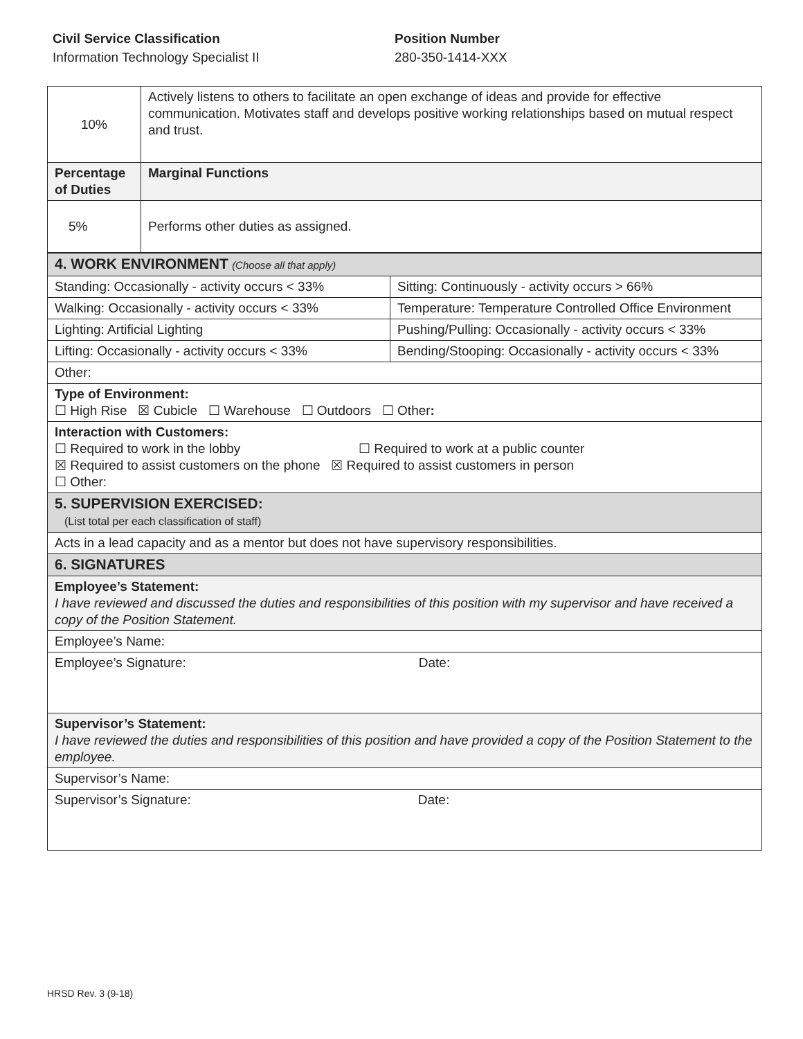Civil Service Classification
Information Technology Specialist II
Position Number
280-350-1414-XXX
| 10% | Actively listens to others to facilitate an open exchange of ideas and provide for effective communication. Motivates staff and develops positive working relationships based on mutual respect and trust. |
| Percentage of Duties | Marginal Functions |
| 5% | Performs other duties as assigned. |
| 4. WORK ENVIRONMENT (Choose all that apply) | |
| Standing: Occasionally - activity occurs < 33% | Sitting: Continuously - activity occurs > 66% |
| Walking: Occasionally - activity occurs < 33% | Temperature: Temperature Controlled Office Environment |
| Lighting: Artificial Lighting | Pushing/Pulling: Occasionally - activity occurs < 33% |
| Lifting: Occasionally - activity occurs < 33% | Bending/Stooping: Occasionally - activity occurs < 33% |
| Other: | |
| Type of Environment: ☐ High Rise ☒ Cubicle ☐ Warehouse ☐ Outdoors ☐ Other : | |
| Interaction with Customers: ☐ Required to work in the lobby ☐ Required to work at a public counter ☒ Required to assist customers on the phone ☒ Required to assist customers in person ☐ Other: | |
| 5. SUPERVISION EXERCISED: (List total per each classification of staff) | |
| Acts in a lead capacity and as a mentor but does not have supervisory responsibilities. | |
| 6. SIGNATURES | |
| Employee’s Statement: I have reviewed and discussed the duties and responsibilities of this position with my supervisor and have received a copy of the Position Statement. | |
| Employee’s Name: | |
| Employee’s Signature: Date: | |
| Supervisor’s Statement: I have reviewed the duties and responsibilities of this position and have provided a copy of the Position Statement to the employee. | |
| Supervisor’s Name: | |
| Supervisor’s Signature: Date: | |
HRSD Rev. 3 (9-18)